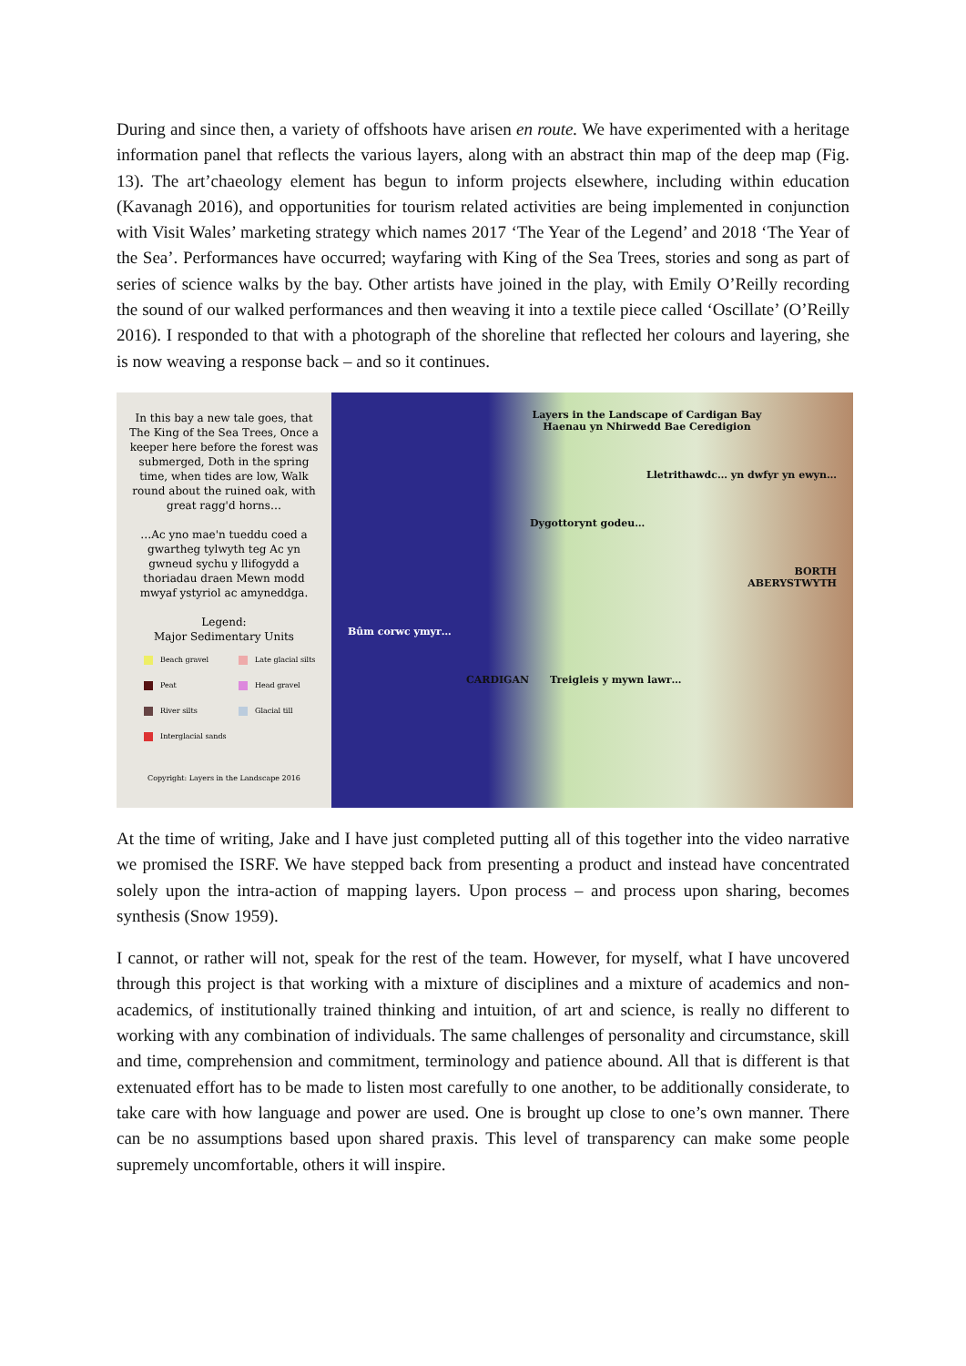During and since then, a variety of offshoots have arisen en route. We have experimented with a heritage information panel that reflects the various layers, along with an abstract thin map of the deep map (Fig. 13). The art’chaeology element has begun to inform projects elsewhere, including within education (Kavanagh 2016), and opportunities for tourism related activities are being implemented in conjunction with Visit Wales’ marketing strategy which names 2017 ‘The Year of the Legend’ and 2018 ‘The Year of the Sea’. Performances have occurred; wayfaring with King of the Sea Trees, stories and song as part of series of science walks by the bay. Other artists have joined in the play, with Emily O’Reilly recording the sound of our walked performances and then weaving it into a textile piece called ‘Oscillate’ (O’Reilly 2016). I responded to that with a photograph of the shoreline that reflected her colours and layering, she is now weaving a response back – and so it continues.
In this bay a new tale goes, that The King of the Sea Trees, Once a keeper here before the forest was submerged, Doth in the spring time, when tides are low, Walk round about the ruined oak, with great ragg'd horns…
…Ac yno mae'n tueddu coed a gwartheg tylwyth teg Ac yn gwneud sychu y llifogydd a thoriadau draen Mewn modd mwyaf ystyriol ac amyneddga.
Legend:
Major Sedimentary Units
Beach gravel Late glacial silts Peat Head gravel River silts Glacial till Interglacial sands
Copyright: Layers in the Landscape 2016
Layers in the Landscape of Cardigan Bay
Haenau yn Nhirwedd Bae Ceredigion
Lletrithawdc… yn dwfyr yn ewyn…
Dygottorynt godeu…
BORTH
ABERYSTWYTH
Bûm corwc ymyr…
CARDIGAN Treigleis y mywn lawr…
At the time of writing, Jake and I have just completed putting all of this together into the video narrative we promised the ISRF. We have stepped back from presenting a product and instead have concentrated solely upon the intra-action of mapping layers. Upon process – and process upon sharing, becomes synthesis (Snow 1959).
I cannot, or rather will not, speak for the rest of the team. However, for myself, what I have uncovered through this project is that working with a mixture of disciplines and a mixture of academics and non-academics, of institutionally trained thinking and intuition, of art and science, is really no different to working with any combination of individuals. The same challenges of personality and circumstance, skill and time, comprehension and commitment, terminology and patience abound. All that is different is that extenuated effort has to be made to listen most carefully to one another, to be additionally considerate, to take care with how language and power are used. One is brought up close to one’s own manner. There can be no assumptions based upon shared praxis. This level of transparency can make some people supremely uncomfortable, others it will inspire.